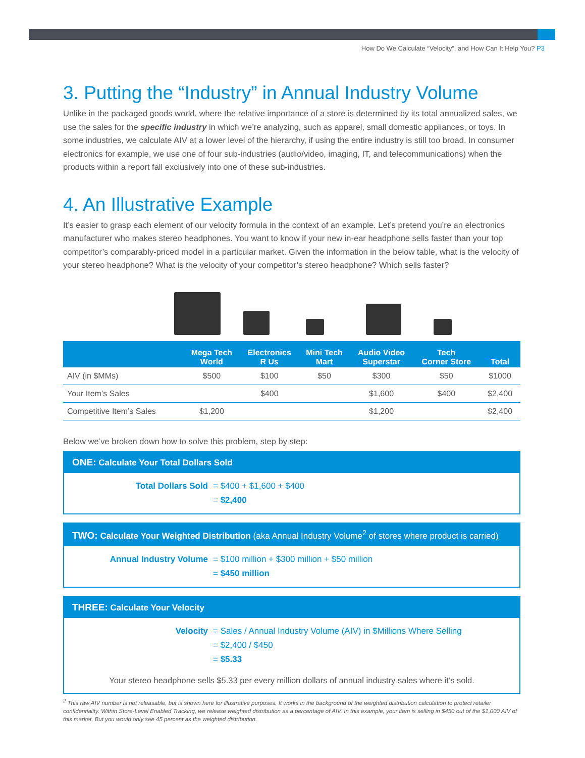How Do We Calculate “Velocity”, and How Can It Help You? P3
3. Putting the “Industry” in Annual Industry Volume
Unlike in the packaged goods world, where the relative importance of a store is determined by its total annualized sales, we use the sales for the specific industry in which we’re analyzing, such as apparel, small domestic appliances, or toys. In some industries, we calculate AIV at a lower level of the hierarchy, if using the entire industry is still too broad. In consumer electronics for example, we use one of four sub-industries (audio/video, imaging, IT, and telecommunications) when the products within a report fall exclusively into one of these sub-industries.
4. An Illustrative Example
It’s easier to grasp each element of our velocity formula in the context of an example. Let’s pretend you’re an electronics manufacturer who makes stereo headphones. You want to know if your new in-ear headphone sells faster than your top competitor’s comparably-priced model in a particular market. Given the information in the below table, what is the velocity of your stereo headphone? What is the velocity of your competitor’s stereo headphone? Which sells faster?
| | Mega Tech World | Electronics R Us | Mini Tech Mart | Audio Video Superstar | Tech Corner Store | Total |
| --- | --- | --- | --- | --- | --- | --- |
| AIV (in $MMs) | $500 | $100 | $50 | $300 | $50 | $1000 |
| Your Item’s Sales | | $400 | | $1,600 | $400 | $2,400 |
| Competitive Item’s Sales | $1,200 | | | $1,200 | | $2,400 |
Below we’ve broken down how to solve this problem, step by step:
ONE: Calculate Your Total Dollars Sold
Total Dollars Sold = $400 + $1,600 + $400
= $2,400
TWO: Calculate Your Weighted Distribution (aka Annual Industry Volume<sup>2</sup> of stores where product is carried)
Annual Industry Volume = $100 million + $300 million + $50 million
= $450 million
THREE: Calculate Your Velocity
Velocity = Sales / Annual Industry Volume (AIV) in $Millions Where Selling
= $2,400 / $450
= $5.33
Your stereo headphone sells $5.33 per every million dollars of annual industry sales where it’s sold.
<sup>2</sup> This raw AIV number is not releasable, but is shown here for illustrative purposes. It works in the background of the weighted distribution calculation to protect retailer confidentiality. Within Store-Level Enabled Tracking, we release weighted distribution as a percentage of AIV. In this example, your item is selling in $450 out of the $1,000 AIV of this market. But you would only see 45 percent as the weighted distribution.